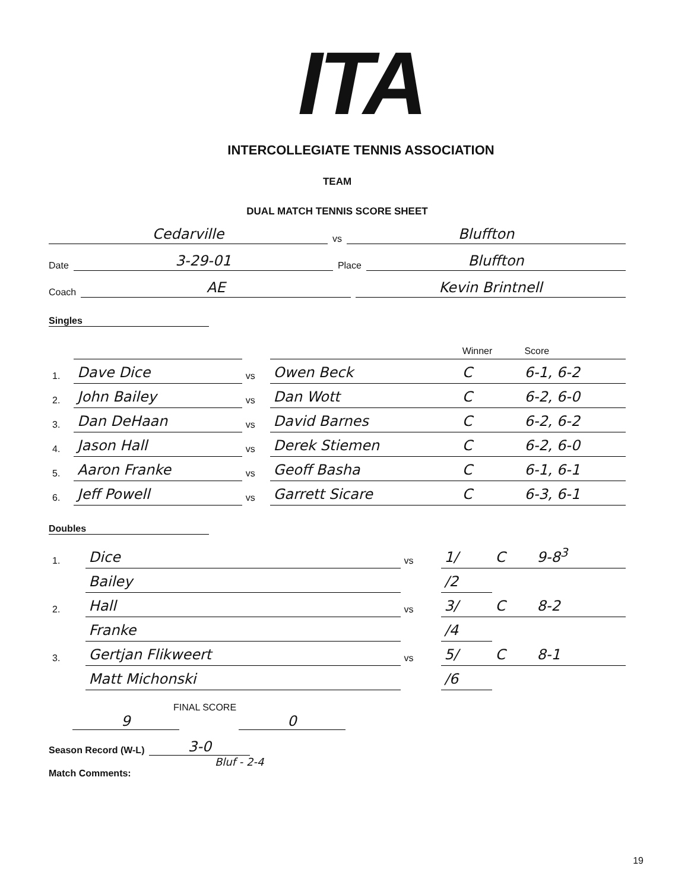ITA
INTERCOLLEGIATE TENNIS ASSOCIATION
TEAM
DUAL MATCH TENNIS SCORE SHEET
Cedarville vs Bluffton
Date 3-29-01 Place Bluffton
Coach AE Kevin Brintnell
Singles
| | | | | Winner | Score |
| --- | --- | --- | --- | --- | --- |
| 1. | Dave Dice | vs | Owen Beck | C | 6-1, 6-2 |
| 2. | John Bailey | vs | Dan Wott | C | 6-2, 6-0 |
| 3. | Dan DeHaan | vs | David Barnes | C | 6-2, 6-2 |
| 4. | Jason Hall | vs | Derek Stiemen | C | 6-2, 6-0 |
| 5. | Aaron Franke | vs | Geoff Basha | C | 6-1, 6-1 |
| 6. | Jeff Powell | vs | Garrett Sicare | C | 6-3, 6-1 |
Doubles
| 1. | Dice | vs | 1/ | C | 9-8<sup>3</sup> |
| | Bailey | | /2 | | |
| 2. | Hall | vs | 3/ | C | 8-2 |
| | Franke | | /4 | | |
| 3. | Gertjan Flikweert | vs | 5/ | C | 8-1 |
| | Matt Michonski | | /6 | | |
FINAL SCORE
9 0
Season Record (W-L) 3-0
Bluf - 2-4
Match Comments:
19